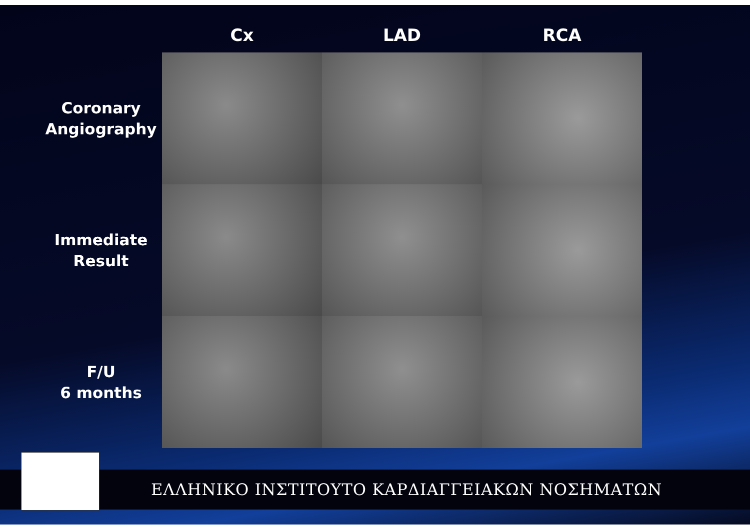Cx LAD RCA
Coronary Angiography
Immediate Result
F/U
6 months
ΕΛΛΗΝΙΚΟ ΙΝΣΤΙΤΟΥΤΟ ΚΑΡΔΙΑΓΓΕΙΑΚΩΝ ΝΟΣΗΜΑΤΩΝ